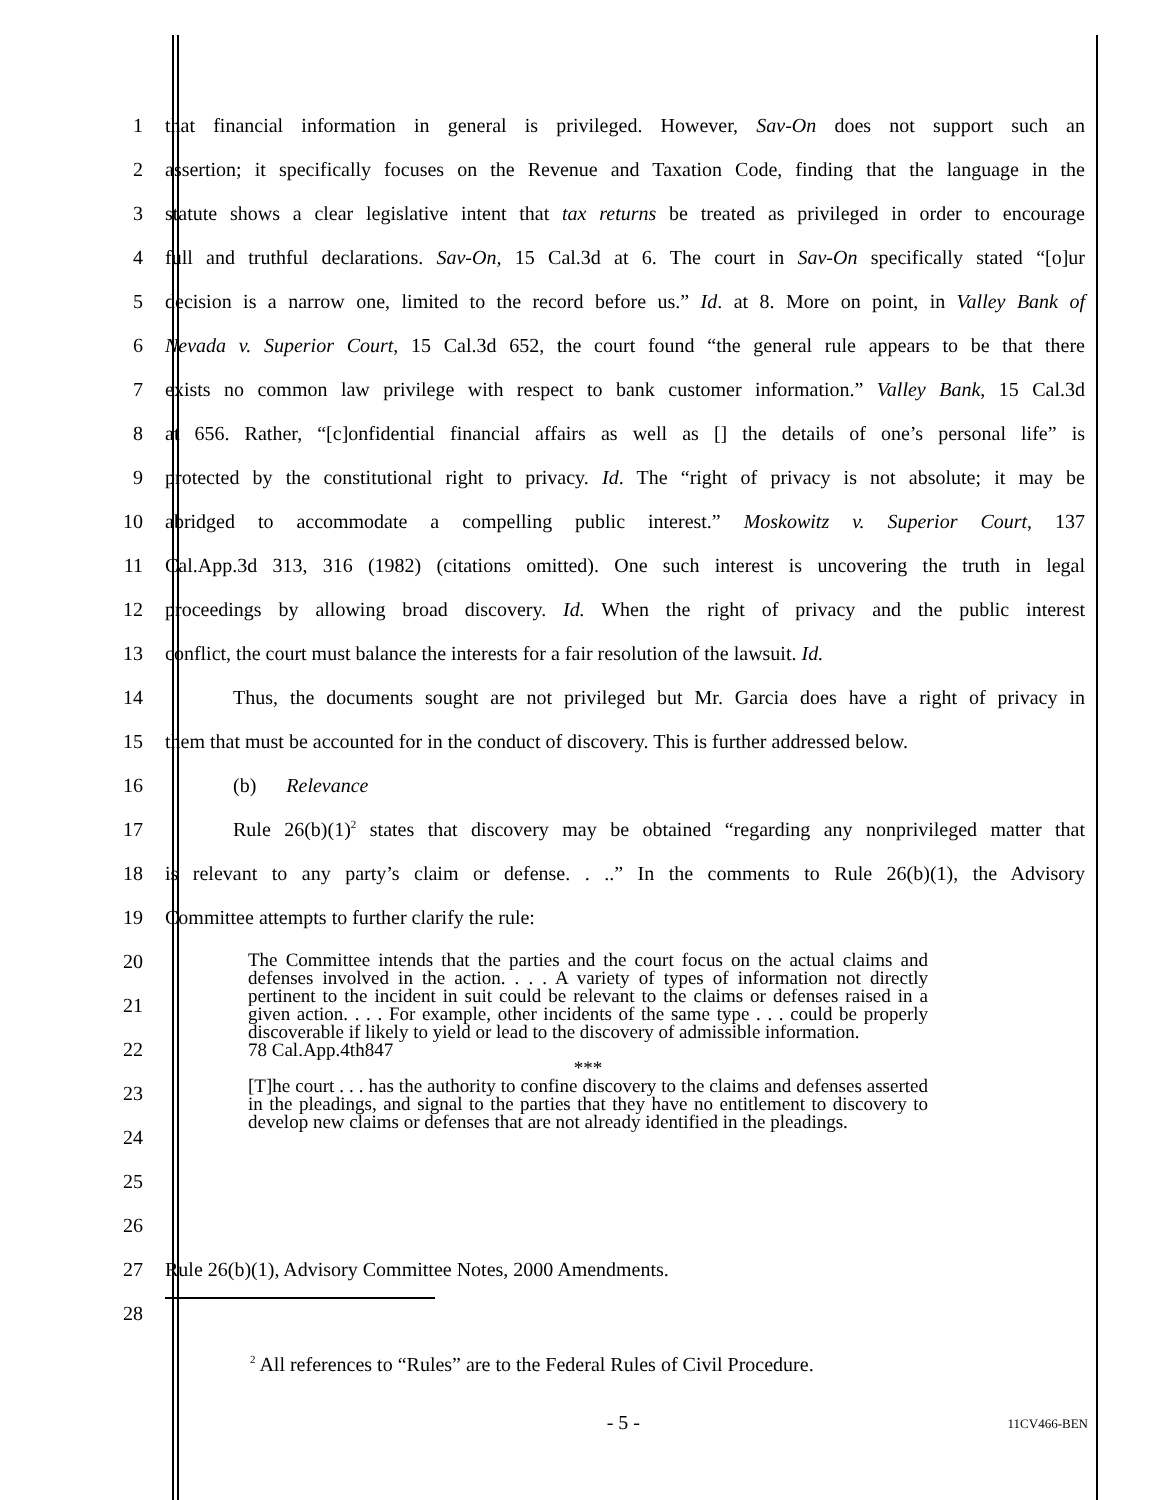1 that financial information in general is privileged. However, Sav-On does not support such an
2 assertion; it specifically focuses on the Revenue and Taxation Code, finding that the language in the
3 statute shows a clear legislative intent that tax returns be treated as privileged in order to encourage
4 full and truthful declarations. Sav-On, 15 Cal.3d at 6. The court in Sav-On specifically stated “[o]ur
5 decision is a narrow one, limited to the record before us.” Id. at 8. More on point, in Valley Bank of
6 Nevada v. Superior Court, 15 Cal.3d 652, the court found “the general rule appears to be that there
7 exists no common law privilege with respect to bank customer information.” Valley Bank, 15 Cal.3d
8 at 656. Rather, “[c]onfidential financial affairs as well as [] the details of one’s personal life” is
9 protected by the constitutional right to privacy. Id. The “right of privacy is not absolute; it may be
10 abridged to accommodate a compelling public interest.” Moskowitz v. Superior Court, 137
11 Cal.App.3d 313, 316 (1982) (citations omitted). One such interest is uncovering the truth in legal
12 proceedings by allowing broad discovery. Id. When the right of privacy and the public interest
13 conflict, the court must balance the interests for a fair resolution of the lawsuit. Id.
14 Thus, the documents sought are not privileged but Mr. Garcia does have a right of privacy in
15 them that must be accounted for in the conduct of discovery. This is further addressed below.
16 (b) Relevance
17 Rule 26(b)(1)<sup>2</sup> states that discovery may be obtained “regarding any nonprivileged matter that
18 is relevant to any party’s claim or defense. . ..” In the comments to Rule 26(b)(1), the Advisory
19 Committee attempts to further clarify the rule:
20
21
22
23
24
25
26
The Committee intends that the parties and the court focus on the actual claims and defenses involved in the action. . . . A variety of types of information not directly pertinent to the incident in suit could be relevant to the claims or defenses raised in a given action. . . . For example, other incidents of the same type . . . could be properly discoverable if likely to yield or lead to the discovery of admissible information.
78 Cal.App.4th847
***
[T]he court . . . has the authority to confine discovery to the claims and defenses asserted in the pleadings, and signal to the parties that they have no entitlement to discovery to develop new claims or defenses that are not already identified in the pleadings.
27 Rule 26(b)(1), Advisory Committee Notes, 2000 Amendments.
28
<sup>2</sup> All references to “Rules” are to the Federal Rules of Civil Procedure.
- 5 - 11CV466-BEN